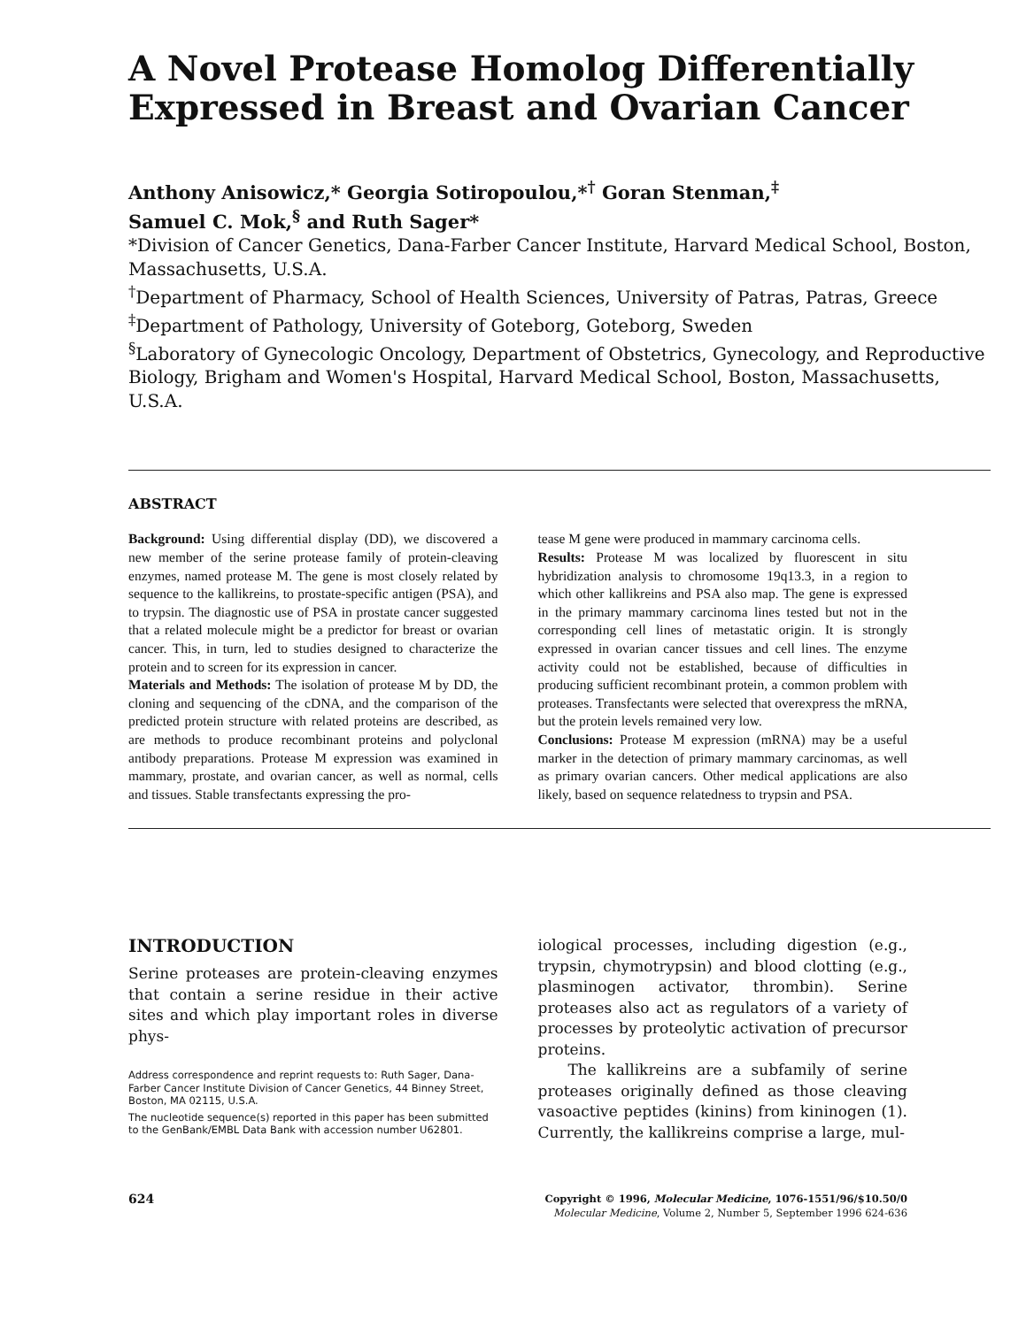A Novel Protease Homolog Differentially Expressed in Breast and Ovarian Cancer
Anthony Anisowicz,* Georgia Sotiropoulou,*<sup>†</sup> Goran Stenman,<sup>‡</sup>
Samuel C. Mok,<sup>§</sup> and Ruth Sager*
*Division of Cancer Genetics, Dana-Farber Cancer Institute, Harvard Medical School, Boston, Massachusetts, U.S.A.
<sup>†</sup> Department of Pharmacy, School of Health Sciences, University of Patras, Patras, Greece
<sup>‡</sup> Department of Pathology, University of Goteborg, Goteborg, Sweden
<sup>§</sup> Laboratory of Gynecologic Oncology, Department of Obstetrics, Gynecology, and Reproductive Biology, Brigham and Women's Hospital, Harvard Medical School, Boston, Massachusetts, U.S.A.
ABSTRACT
Background: Using differential display (DD), we discovered a new member of the serine protease family of protein-cleaving enzymes, named protease M. The gene is most closely related by sequence to the kallikreins, to prostate-specific antigen (PSA), and to trypsin. The diagnostic use of PSA in prostate cancer suggested that a related molecule might be a predictor for breast or ovarian cancer. This, in turn, led to studies designed to characterize the protein and to screen for its expression in cancer.
Materials and Methods: The isolation of protease M by DD, the cloning and sequencing of the cDNA, and the comparison of the predicted protein structure with related proteins are described, as are methods to produce recombinant proteins and polyclonal antibody preparations. Protease M expression was examined in mammary, prostate, and ovarian cancer, as well as normal, cells and tissues. Stable transfectants expressing the pro-
tease M gene were produced in mammary carcinoma cells.
Results: Protease M was localized by fluorescent in situ hybridization analysis to chromosome 19q13.3, in a region to which other kallikreins and PSA also map. The gene is expressed in the primary mammary carcinoma lines tested but not in the corresponding cell lines of metastatic origin. It is strongly expressed in ovarian cancer tissues and cell lines. The enzyme activity could not be established, because of difficulties in producing sufficient recombinant protein, a common problem with proteases. Transfectants were selected that overexpress the mRNA, but the protein levels remained very low.
Conclusions: Protease M expression (mRNA) may be a useful marker in the detection of primary mammary carcinomas, as well as primary ovarian cancers. Other medical applications are also likely, based on sequence relatedness to trypsin and PSA.
INTRODUCTION
Serine proteases are protein-cleaving enzymes that contain a serine residue in their active sites and which play important roles in diverse phys-
Address correspondence and reprint requests to: Ruth Sager, Dana-Farber Cancer Institute Division of Cancer Genetics, 44 Binney Street, Boston, MA 02115, U.S.A.
The nucleotide sequence(s) reported in this paper has been submitted to the GenBank/EMBL Data Bank with accession number U62801.
iological processes, including digestion (e.g., trypsin, chymotrypsin) and blood clotting (e.g., plasminogen activator, thrombin). Serine proteases also act as regulators of a variety of processes by proteolytic activation of precursor proteins.
The kallikreins are a subfamily of serine proteases originally defined as those cleaving vasoactive peptides (kinins) from kininogen (1). Currently, the kallikreins comprise a large, mul-
624
Copyright © 1996, Molecular Medicine, 1076-1551/96/$10.50/0
Molecular Medicine, Volume 2, Number 5, September 1996 624-636